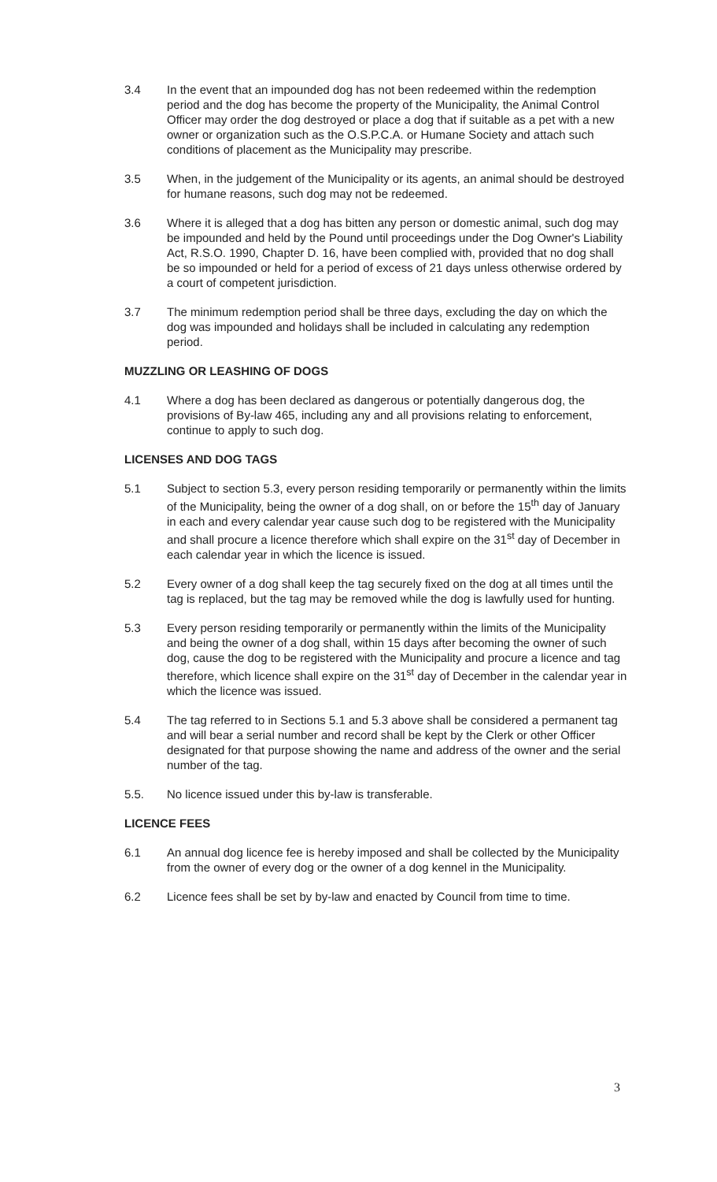3.4 In the event that an impounded dog has not been redeemed within the redemption period and the dog has become the property of the Municipality, the Animal Control Officer may order the dog destroyed or place a dog that if suitable as a pet with a new owner or organization such as the O.S.P.C.A. or Humane Society and attach such conditions of placement as the Municipality may prescribe.
3.5 When, in the judgement of the Municipality or its agents, an animal should be destroyed for humane reasons, such dog may not be redeemed.
3.6 Where it is alleged that a dog has bitten any person or domestic animal, such dog may be impounded and held by the Pound until proceedings under the Dog Owner's Liability Act, R.S.O. 1990, Chapter D. 16, have been complied with, provided that no dog shall be so impounded or held for a period of excess of 21 days unless otherwise ordered by a court of competent jurisdiction.
3.7 The minimum redemption period shall be three days, excluding the day on which the dog was impounded and holidays shall be included in calculating any redemption period.
MUZZLING OR LEASHING OF DOGS
4.1 Where a dog has been declared as dangerous or potentially dangerous dog, the provisions of By-law 465, including any and all provisions relating to enforcement, continue to apply to such dog.
LICENSES AND DOG TAGS
5.1 Subject to section 5.3, every person residing temporarily or permanently within the limits of the Municipality, being the owner of a dog shall, on or before the 15<sup>th</sup> day of January in each and every calendar year cause such dog to be registered with the Municipality and shall procure a licence therefore which shall expire on the 31<sup>st</sup> day of December in each calendar year in which the licence is issued.
5.2 Every owner of a dog shall keep the tag securely fixed on the dog at all times until the tag is replaced, but the tag may be removed while the dog is lawfully used for hunting.
5.3 Every person residing temporarily or permanently within the limits of the Municipality and being the owner of a dog shall, within 15 days after becoming the owner of such dog, cause the dog to be registered with the Municipality and procure a licence and tag therefore, which licence shall expire on the 31<sup>st</sup> day of December in the calendar year in which the licence was issued.
5.4 The tag referred to in Sections 5.1 and 5.3 above shall be considered a permanent tag and will bear a serial number and record shall be kept by the Clerk or other Officer designated for that purpose showing the name and address of the owner and the serial number of the tag.
5.5. No licence issued under this by-law is transferable.
LICENCE FEES
6.1 An annual dog licence fee is hereby imposed and shall be collected by the Municipality from the owner of every dog or the owner of a dog kennel in the Municipality.
6.2 Licence fees shall be set by by-law and enacted by Council from time to time.
3